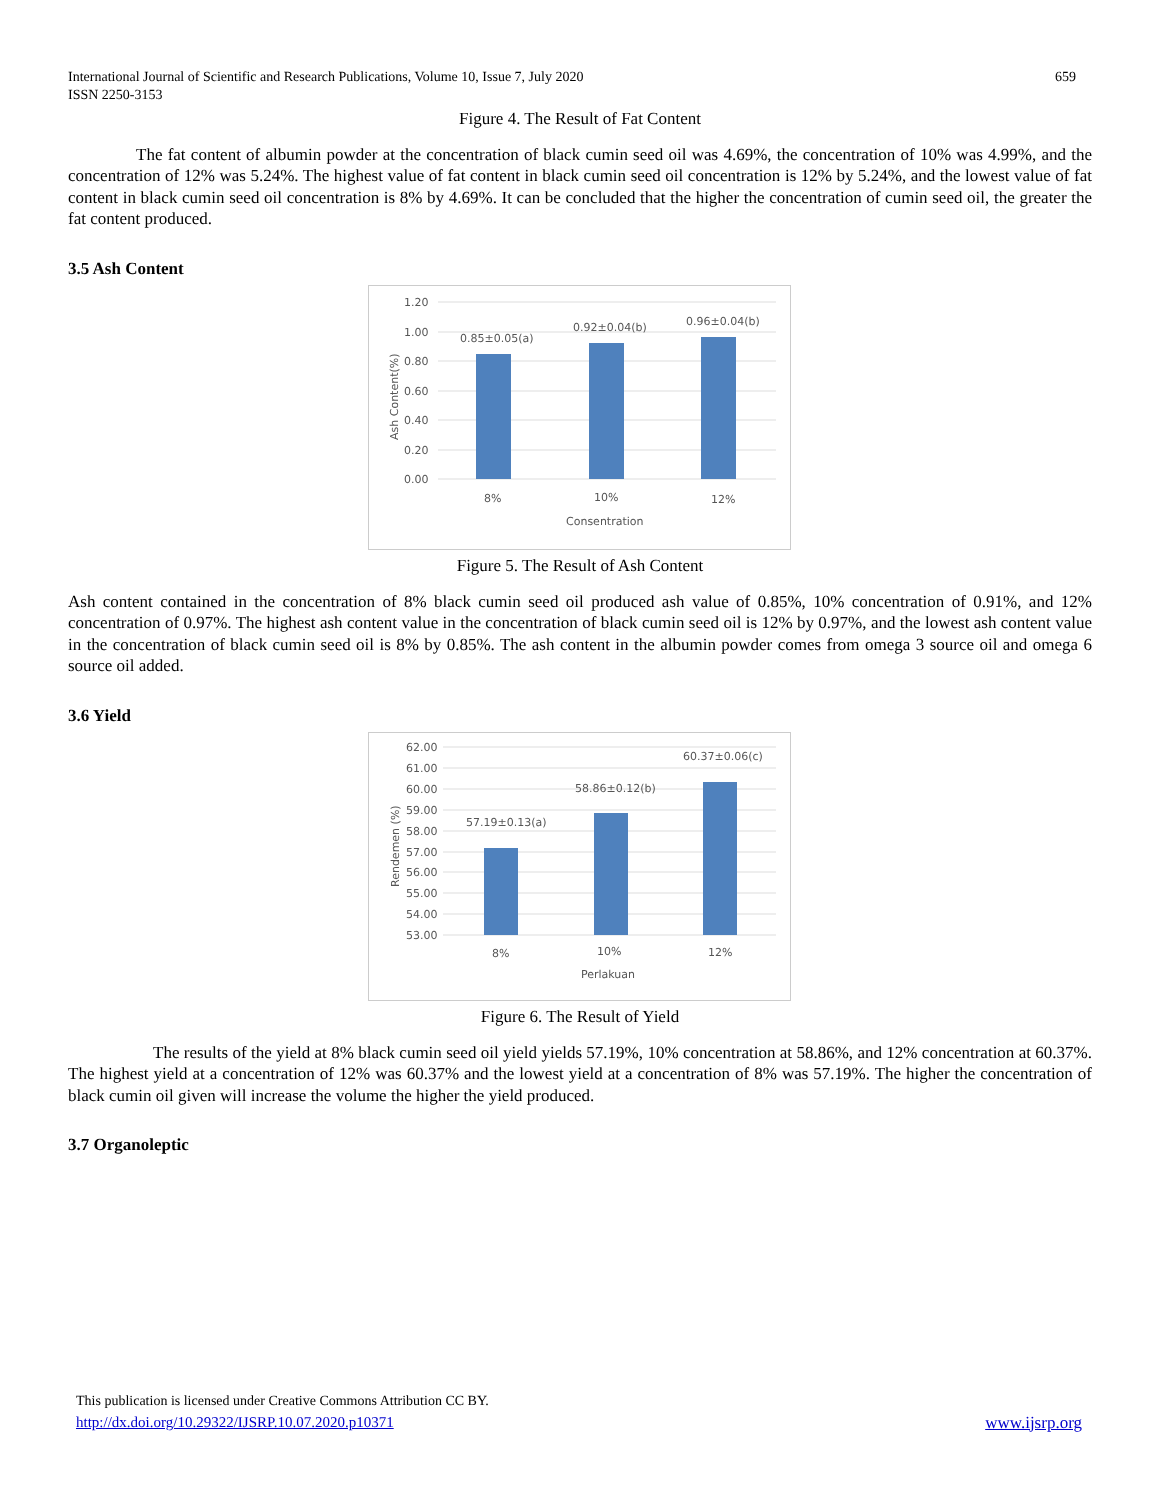International Journal of Scientific and Research Publications, Volume 10, Issue 7, July 2020
ISSN 2250-3153
659
Figure 4. The Result of Fat Content
The fat content of albumin powder at the concentration of black cumin seed oil was 4.69%, the concentration of 10% was 4.99%, and the concentration of 12% was 5.24%. The highest value of fat content in black cumin seed oil concentration is 12% by 5.24%, and the lowest value of fat content in black cumin seed oil concentration is 8% by 4.69%. It can be concluded that the higher the concentration of cumin seed oil, the greater the fat content produced.
3.5 Ash Content
1.20
1.00
0.80
0.60
0.40
0.20
0.00
0.85±0.05(a)
0.92±0.04(b)
0.96±0.04(b)
8%
10%
12%
Consentration
Ash Content(%)
Figure 5. The Result of Ash Content
Ash content contained in the concentration of 8% black cumin seed oil produced ash value of 0.85%, 10% concentration of 0.91%, and 12% concentration of 0.97%. The highest ash content value in the concentration of black cumin seed oil is 12% by 0.97%, and the lowest ash content value in the concentration of black cumin seed oil is 8% by 0.85%. The ash content in the albumin powder comes from omega 3 source oil and omega 6 source oil added.
3.6 Yield
62.00
61.00
60.00
59.00
58.00
57.00
56.00
55.00
54.00
53.00
57.19±0.13(a)
58.86±0.12(b)
60.37±0.06(c)
8%
10%
12%
Perlakuan
Rendemen (%)
Figure 6. The Result of Yield
The results of the yield at 8% black cumin seed oil yield yields 57.19%, 10% concentration at 58.86%, and 12% concentration at 60.37%. The highest yield at a concentration of 12% was 60.37% and the lowest yield at a concentration of 8% was 57.19%. The higher the concentration of black cumin oil given will increase the volume the higher the yield produced.
3.7 Organoleptic
This publication is licensed under Creative Commons Attribution CC BY.
http://dx.doi.org/10.29322/IJSRP.10.07.2020.p10371 www.ijsrp.org